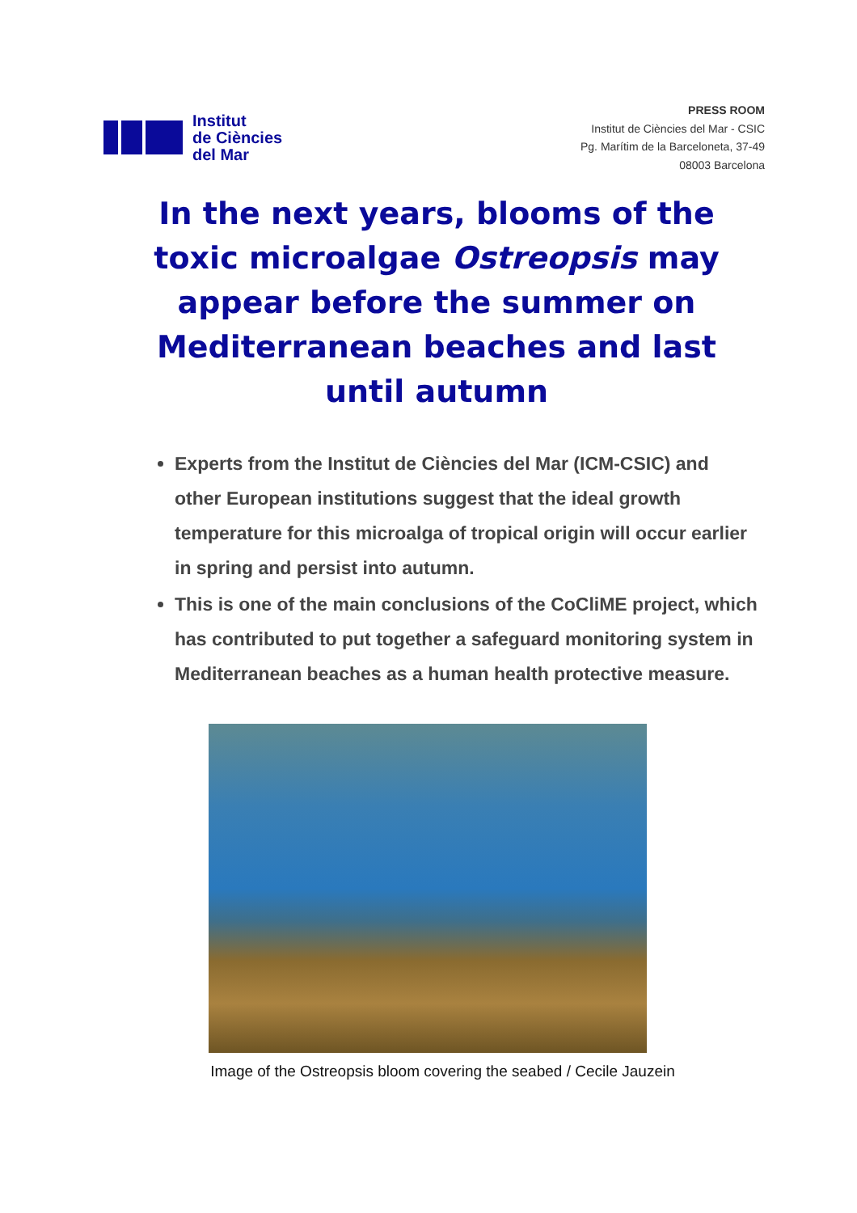Institut
de Ciències
del Mar
PRESS ROOM
Institut de Ciències del Mar - CSIC
Pg. Marítim de la Barceloneta, 37-49
08003 Barcelona
In the next years, blooms of the toxic microalgae Ostreopsis may appear before the summer on Mediterranean beaches and last until autumn
Experts from the Institut de Ciències del Mar (ICM-CSIC) and other European institutions suggest that the ideal growth temperature for this microalga of tropical origin will occur earlier in spring and persist into autumn.
This is one of the main conclusions of the CoCliME project, which has contributed to put together a safeguard monitoring system in Mediterranean beaches as a human health protective measure.
Image of the Ostreopsis bloom covering the seabed / Cecile Jauzein